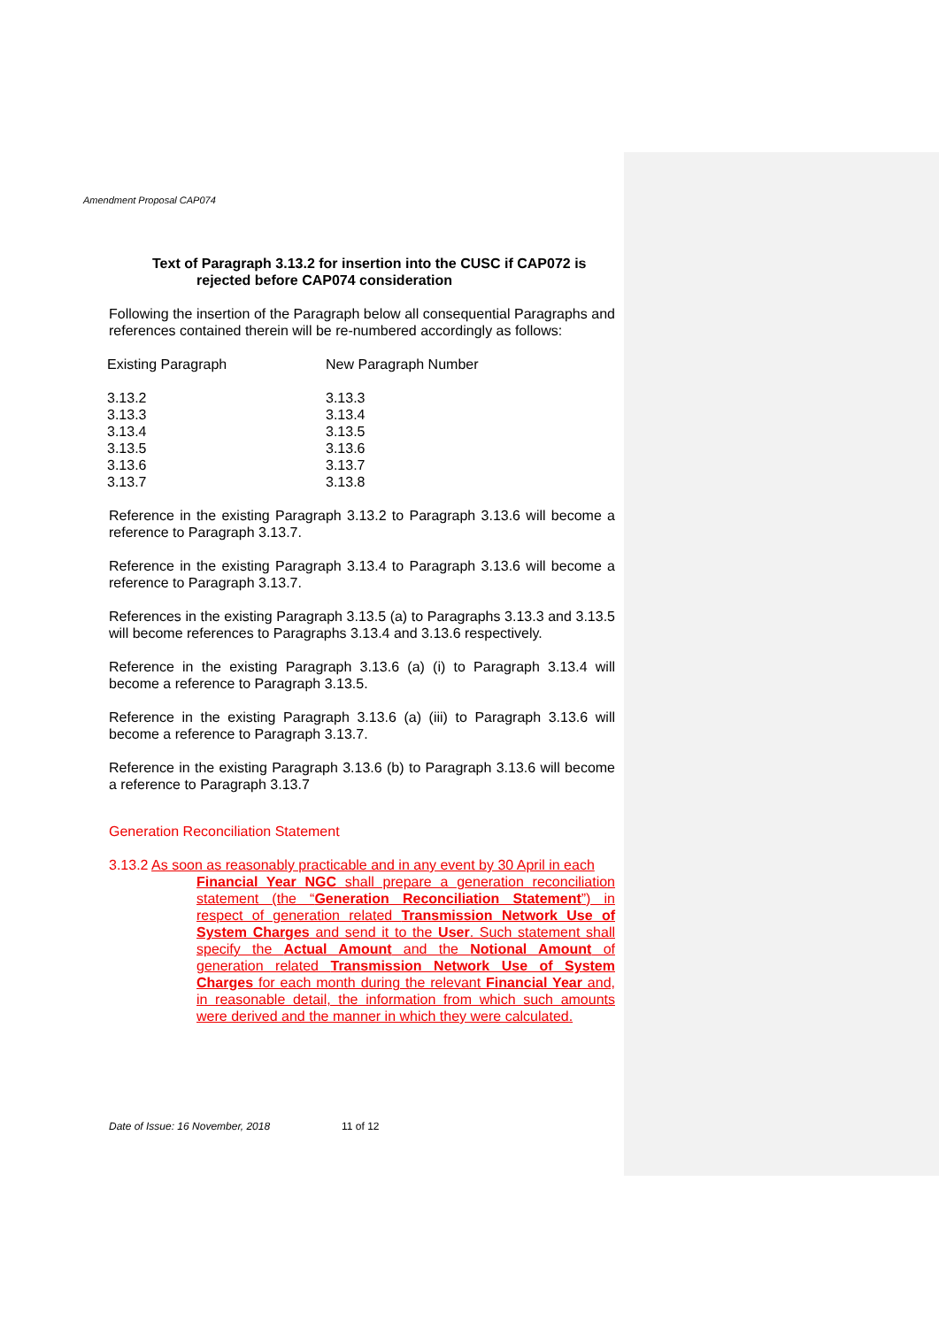Amendment Proposal CAP074
Text of Paragraph 3.13.2 for insertion into the CUSC if CAP072 is
rejected before CAP074 consideration
Following the insertion of the Paragraph below all consequential Paragraphs and references contained therein will be re-numbered accordingly as follows:
| Existing Paragraph | New Paragraph Number |
| 3.13.2 | 3.13.3 |
| 3.13.3 | 3.13.4 |
| 3.13.4 | 3.13.5 |
| 3.13.5 | 3.13.6 |
| 3.13.6 | 3.13.7 |
| 3.13.7 | 3.13.8 |
Reference in the existing Paragraph 3.13.2 to Paragraph 3.13.6 will become a reference to Paragraph 3.13.7.
Reference in the existing Paragraph 3.13.4 to Paragraph 3.13.6 will become a reference to Paragraph 3.13.7.
References in the existing Paragraph 3.13.5 (a) to Paragraphs 3.13.3 and 3.13.5 will become references to Paragraphs 3.13.4 and 3.13.6 respectively.
Reference in the existing Paragraph 3.13.6 (a) (i) to Paragraph 3.13.4 will become a reference to Paragraph 3.13.5.
Reference in the existing Paragraph 3.13.6 (a) (iii) to Paragraph 3.13.6 will become a reference to Paragraph 3.13.7.
Reference in the existing Paragraph 3.13.6 (b) to Paragraph 3.13.6 will become a reference to Paragraph 3.13.7
Generation Reconciliation Statement
3.13.2 As soon as reasonably practicable and in any event by 30 April in each
Financial Year NGC shall prepare a generation reconciliation statement (the “Generation Reconciliation Statement”) in respect of generation related Transmission Network Use of System Charges and send it to the User. Such statement shall specify the Actual Amount and the Notional Amount of generation related Transmission Network Use of System Charges for each month during the relevant Financial Year and, in reasonable detail, the information from which such amounts were derived and the manner in which they were calculated.
Date of Issue: 16 November, 2018 11 of 12